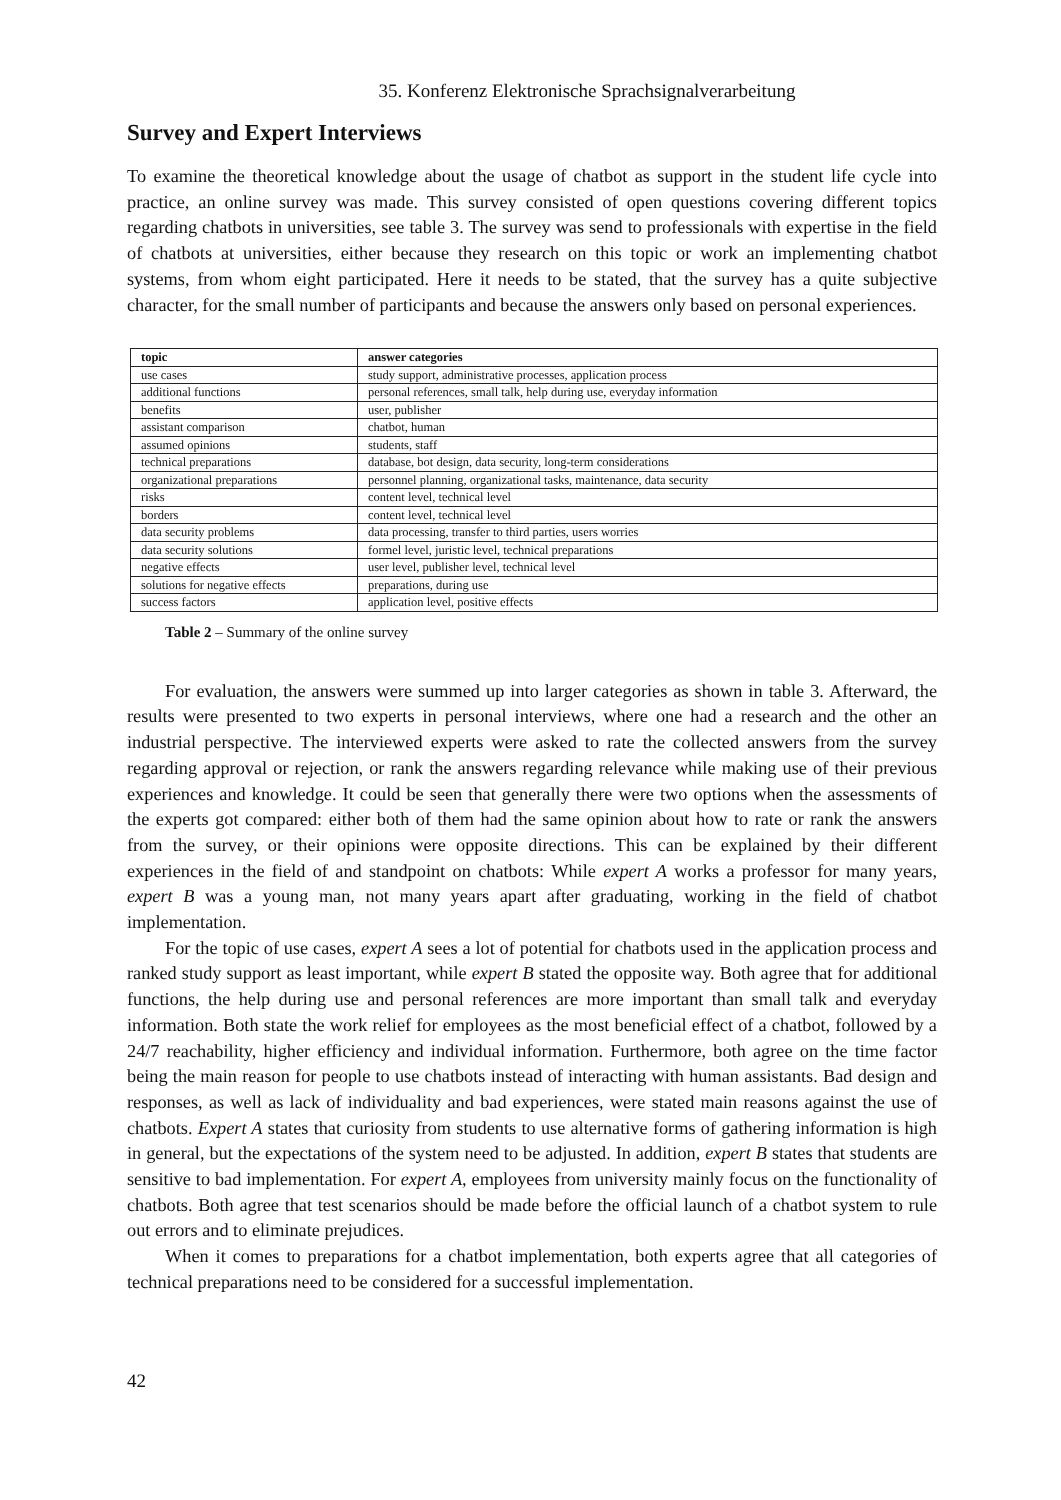35. Konferenz Elektronische Sprachsignalverarbeitung
Survey and Expert Interviews
To examine the theoretical knowledge about the usage of chatbot as support in the student life cycle into practice, an online survey was made. This survey consisted of open questions covering different topics regarding chatbots in universities, see table 3. The survey was send to professionals with expertise in the field of chatbots at universities, either because they research on this topic or work an implementing chatbot systems, from whom eight participated. Here it needs to be stated, that the survey has a quite subjective character, for the small number of participants and because the answers only based on personal experiences.
| topic | answer categories |
| --- | --- |
| use cases | study support, administrative processes, application process |
| additional functions | personal references, small talk, help during use, everyday information |
| benefits | user, publisher |
| assistant comparison | chatbot, human |
| assumed opinions | students, staff |
| technical preparations | database, bot design, data security, long-term considerations |
| organizational preparations | personnel planning, organizational tasks, maintenance, data security |
| risks | content level, technical level |
| borders | content level, technical level |
| data security problems | data processing, transfer to third parties, users worries |
| data security solutions | formel level, juristic level, technical preparations |
| negative effects | user level, publisher level, technical level |
| solutions for negative effects | preparations, during use |
| success factors | application level, positive effects |
Table 2 – Summary of the online survey
For evaluation, the answers were summed up into larger categories as shown in table 3. Afterward, the results were presented to two experts in personal interviews, where one had a research and the other an industrial perspective. The interviewed experts were asked to rate the collected answers from the survey regarding approval or rejection, or rank the answers regarding relevance while making use of their previous experiences and knowledge. It could be seen that generally there were two options when the assessments of the experts got compared: either both of them had the same opinion about how to rate or rank the answers from the survey, or their opinions were opposite directions. This can be explained by their different experiences in the field of and standpoint on chatbots: While expert A works a professor for many years, expert B was a young man, not many years apart after graduating, working in the field of chatbot implementation.
For the topic of use cases, expert A sees a lot of potential for chatbots used in the application process and ranked study support as least important, while expert B stated the opposite way. Both agree that for additional functions, the help during use and personal references are more important than small talk and everyday information. Both state the work relief for employees as the most beneficial effect of a chatbot, followed by a 24/7 reachability, higher efficiency and individual information. Furthermore, both agree on the time factor being the main reason for people to use chatbots instead of interacting with human assistants. Bad design and responses, as well as lack of individuality and bad experiences, were stated main reasons against the use of chatbots. Expert A states that curiosity from students to use alternative forms of gathering information is high in general, but the expectations of the system need to be adjusted. In addition, expert B states that students are sensitive to bad implementation. For expert A, employees from university mainly focus on the functionality of chatbots. Both agree that test scenarios should be made before the official launch of a chatbot system to rule out errors and to eliminate prejudices.
When it comes to preparations for a chatbot implementation, both experts agree that all categories of technical preparations need to be considered for a successful implementation.
42